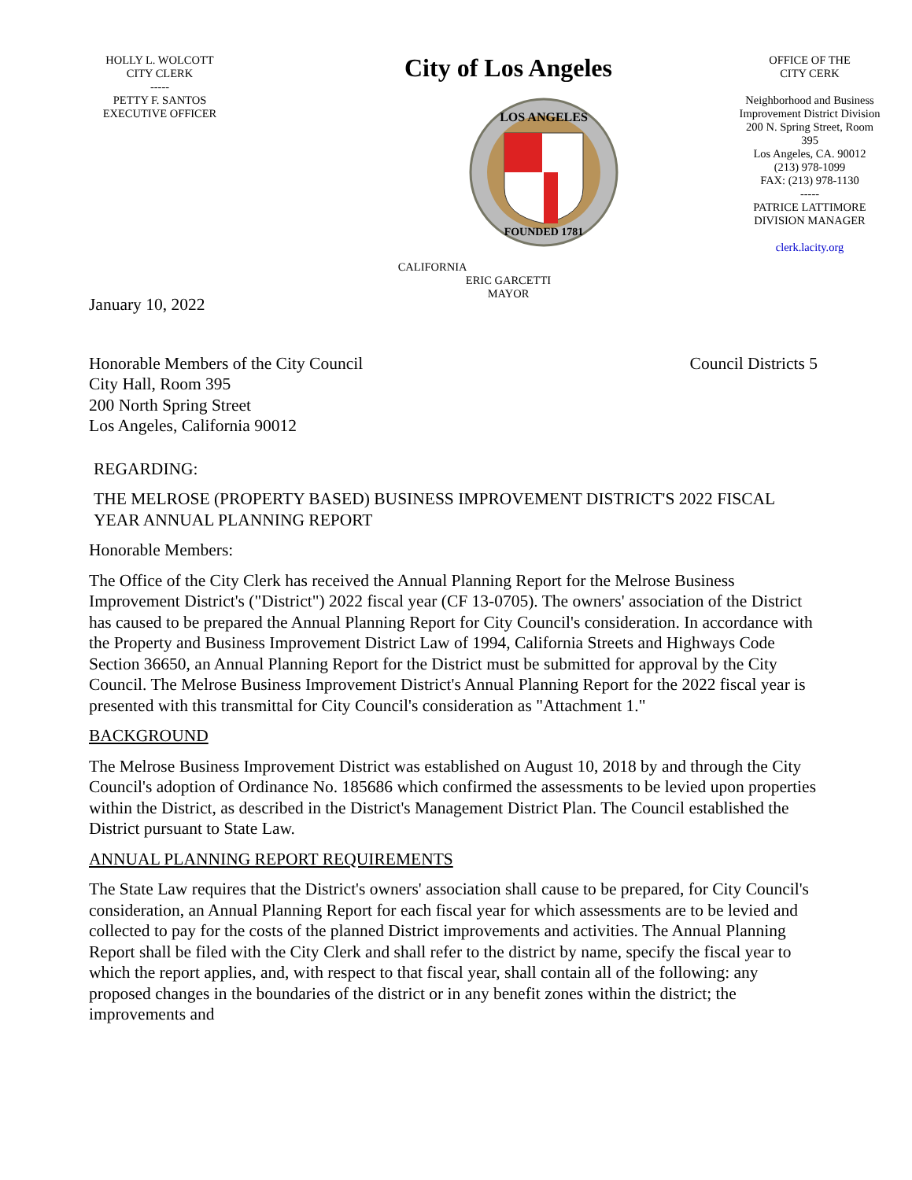HOLLY L. WOLCOTT
CITY CLERK
-----
PETTY F. SANTOS
EXECUTIVE OFFICER
City of Los Angeles
CALIFORNIA
LOS ANGELES
FOUNDED 1781
ERIC GARCETTI
MAYOR
OFFICE OF THE
CITY CERK
Neighborhood and Business Improvement District Division
200 N. Spring Street, Room 395
Los Angeles, CA. 90012
(213) 978-1099
FAX: (213) 978-1130
-----
PATRICE LATTIMORE
DIVISION MANAGER
clerk.lacity.org
January 10, 2022
Honorable Members of the City Council
City Hall, Room 395
200 North Spring Street
Los Angeles, California 90012
Council Districts 5
REGARDING:
THE MELROSE (PROPERTY BASED) BUSINESS IMPROVEMENT DISTRICT'S 2022 FISCAL YEAR ANNUAL PLANNING REPORT
Honorable Members:
The Office of the City Clerk has received the Annual Planning Report for the Melrose Business Improvement District's ("District") 2022 fiscal year (CF 13-0705). The owners' association of the District has caused to be prepared the Annual Planning Report for City Council's consideration. In accordance with the Property and Business Improvement District Law of 1994, California Streets and Highways Code Section 36650, an Annual Planning Report for the District must be submitted for approval by the City Council. The Melrose Business Improvement District's Annual Planning Report for the 2022 fiscal year is presented with this transmittal for City Council's consideration as "Attachment 1."
BACKGROUND
The Melrose Business Improvement District was established on August 10, 2018 by and through the City Council's adoption of Ordinance No. 185686 which confirmed the assessments to be levied upon properties within the District, as described in the District's Management District Plan. The Council established the District pursuant to State Law.
ANNUAL PLANNING REPORT REQUIREMENTS
The State Law requires that the District's owners' association shall cause to be prepared, for City Council's consideration, an Annual Planning Report for each fiscal year for which assessments are to be levied and collected to pay for the costs of the planned District improvements and activities. The Annual Planning Report shall be filed with the City Clerk and shall refer to the district by name, specify the fiscal year to which the report applies, and, with respect to that fiscal year, shall contain all of the following: any proposed changes in the boundaries of the district or in any benefit zones within the district; the improvements and